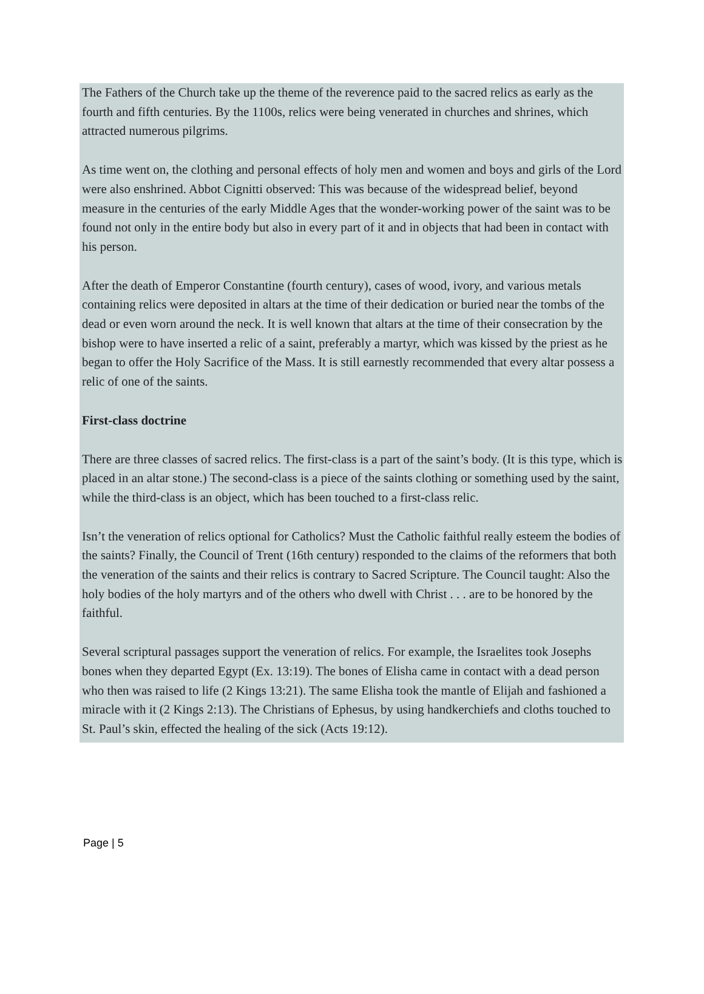The Fathers of the Church take up the theme of the reverence paid to the sacred relics as early as the fourth and fifth centuries. By the 1100s, relics were being venerated in churches and shrines, which attracted numerous pilgrims.
As time went on, the clothing and personal effects of holy men and women and boys and girls of the Lord were also enshrined. Abbot Cignitti observed: This was because of the widespread belief, beyond measure in the centuries of the early Middle Ages that the wonder-working power of the saint was to be found not only in the entire body but also in every part of it and in objects that had been in contact with his person.
After the death of Emperor Constantine (fourth century), cases of wood, ivory, and various metals containing relics were deposited in altars at the time of their dedication or buried near the tombs of the dead or even worn around the neck. It is well known that altars at the time of their consecration by the bishop were to have inserted a relic of a saint, preferably a martyr, which was kissed by the priest as he began to offer the Holy Sacrifice of the Mass. It is still earnestly recommended that every altar possess a relic of one of the saints.
First-class doctrine
There are three classes of sacred relics. The first-class is a part of the saint’s body. (It is this type, which is placed in an altar stone.) The second-class is a piece of the saints clothing or something used by the saint, while the third-class is an object, which has been touched to a first-class relic.
Isn’t the veneration of relics optional for Catholics? Must the Catholic faithful really esteem the bodies of the saints? Finally, the Council of Trent (16th century) responded to the claims of the reformers that both the veneration of the saints and their relics is contrary to Sacred Scripture. The Council taught: Also the holy bodies of the holy martyrs and of the others who dwell with Christ . . . are to be honored by the faithful.
Several scriptural passages support the veneration of relics. For example, the Israelites took Josephs bones when they departed Egypt (Ex. 13:19). The bones of Elisha came in contact with a dead person who then was raised to life (2 Kings 13:21). The same Elisha took the mantle of Elijah and fashioned a miracle with it (2 Kings 2:13). The Christians of Ephesus, by using handkerchiefs and cloths touched to St. Paul’s skin, effected the healing of the sick (Acts 19:12).
Page | 5